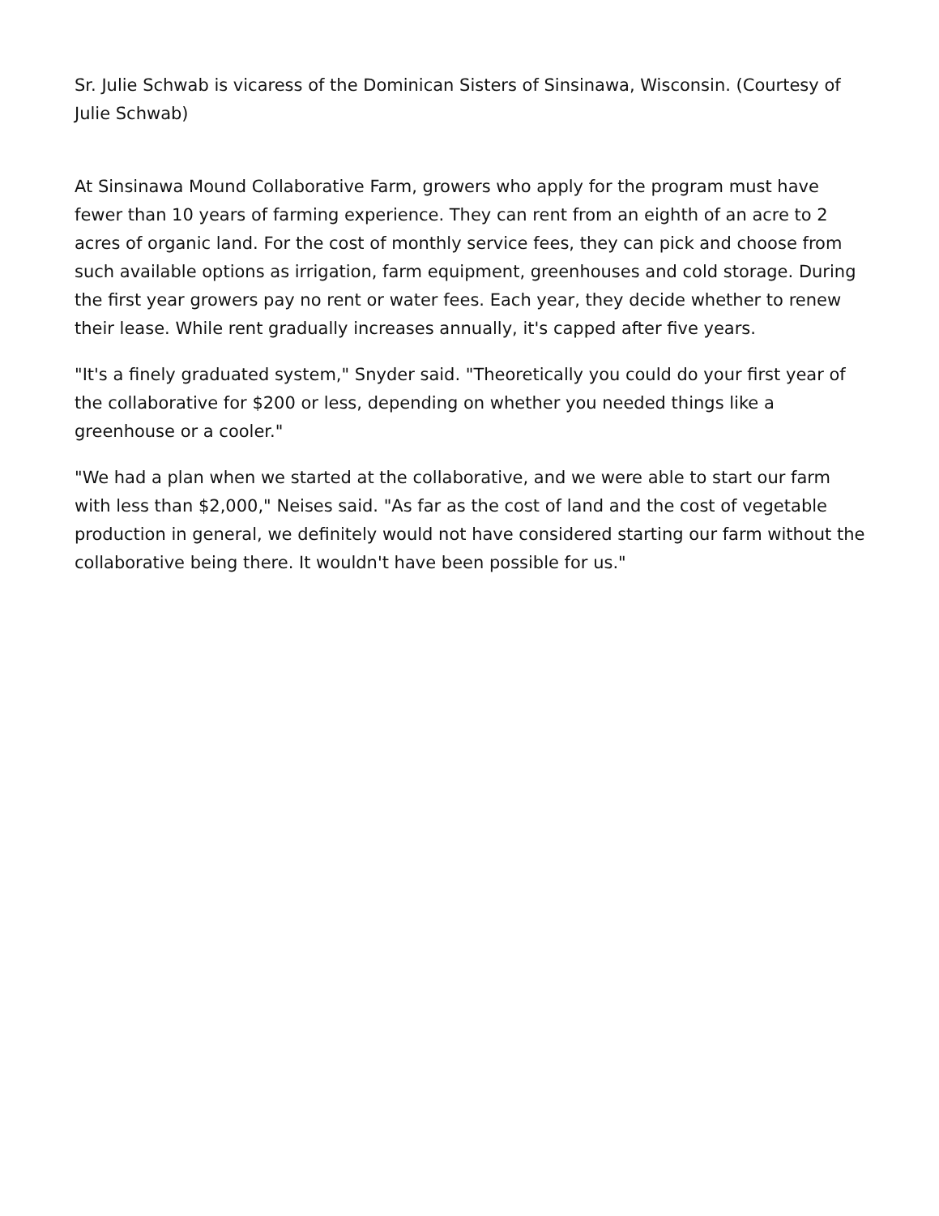Sr. Julie Schwab is vicaress of the Dominican Sisters of Sinsinawa, Wisconsin. (Courtesy of Julie Schwab)
At Sinsinawa Mound Collaborative Farm, growers who apply for the program must have fewer than 10 years of farming experience. They can rent from an eighth of an acre to 2 acres of organic land. For the cost of monthly service fees, they can pick and choose from such available options as irrigation, farm equipment, greenhouses and cold storage. During the first year growers pay no rent or water fees. Each year, they decide whether to renew their lease. While rent gradually increases annually, it's capped after five years.
"It's a finely graduated system," Snyder said. "Theoretically you could do your first year of the collaborative for $200 or less, depending on whether you needed things like a greenhouse or a cooler."
"We had a plan when we started at the collaborative, and we were able to start our farm with less than $2,000," Neises said. "As far as the cost of land and the cost of vegetable production in general, we definitely would not have considered starting our farm without the collaborative being there. It wouldn't have been possible for us."